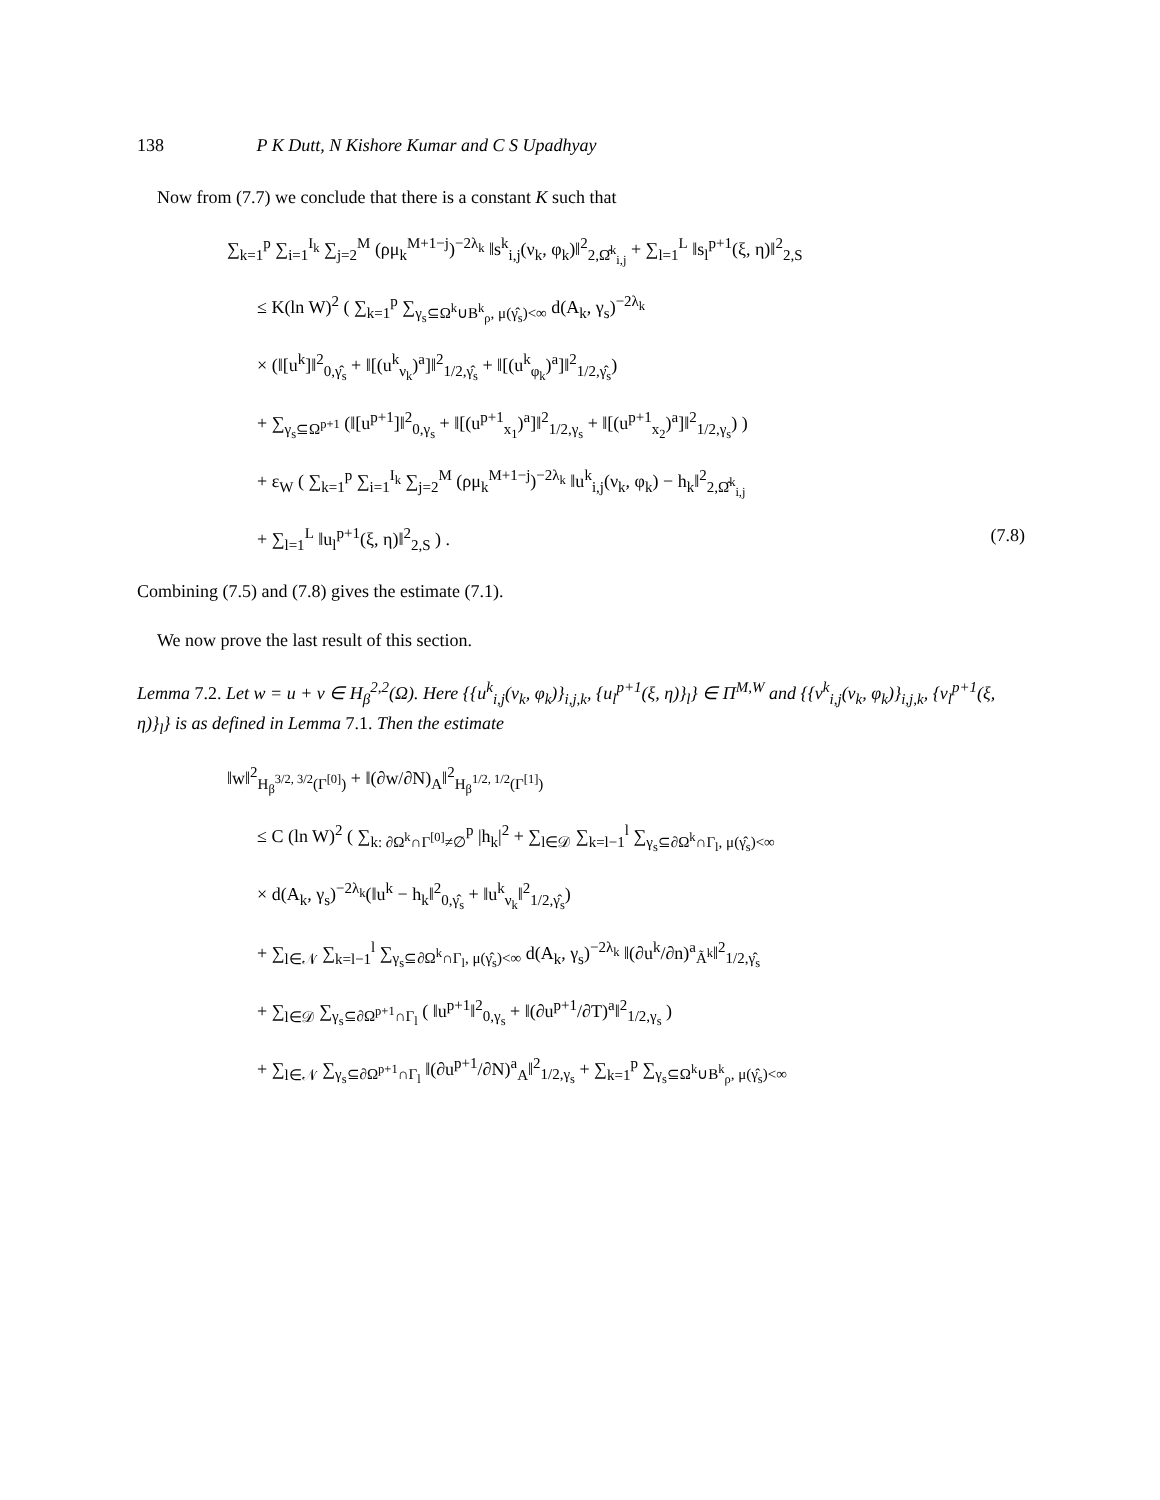138 P K Dutt, N Kishore Kumar and C S Upadhyay
Now from (7.7) we conclude that there is a constant K such that
∑<sub>k=1</sub><sup>p</sup> ∑<sub>i=1</sub><sup>I<sub>k</sub></sup> ∑<sub>j=2</sub><sup>M</sup> (ρμ<sub>k</sub><sup>M+1−j</sup>)<sup>−2λ<sub>k</sub></sup> ‖s<sup>k</sup><sub>i,j</sub>(ν<sub>k</sub>, φ<sub>k</sub>)‖<sup>2</sup><sub>2,Ω̂<sup>k</sup><sub>i,j</sub></sub> + ∑<sub>l=1</sub><sup>L</sup> ‖s<sub>l</sub><sup>p+1</sup>(ξ, η)‖<sup>2</sup><sub>2,S</sub>
≤ K(ln W)<sup>2</sup> ( ∑<sub>k=1</sub><sup>p</sup> ∑<sub>γ<sub>s</sub>⊆Ω<sup>k</sup>∪B<sup>k</sup><sub>ρ</sub>, μ(γ̂<sub>s</sub>)<∞</sub> d(A<sub>k</sub>, γ<sub>s</sub>)<sup>−2λ<sub>k</sub></sup>
× (‖[u<sup>k</sup>]‖<sup>2</sup><sub>0,γ̂<sub>s</sub></sub> + ‖[(u<sup>k</sup><sub>ν<sub>k</sub></sub>)<sup>a</sup>]‖<sup>2</sup><sub>1/2,γ̂<sub>s</sub></sub> + ‖[(u<sup>k</sup><sub>φ<sub>k</sub></sub>)<sup>a</sup>]‖<sup>2</sup><sub>1/2,γ̂<sub>s</sub></sub>)
+ ∑<sub>γ<sub>s</sub>⊆Ω<sup>p+1</sup></sub> (‖[u<sup>p+1</sup>]‖<sup>2</sup><sub>0,γ<sub>s</sub></sub> + ‖[(u<sup>p+1</sup><sub>x<sub>1</sub></sub>)<sup>a</sup>]‖<sup>2</sup><sub>1/2,γ<sub>s</sub></sub> + ‖[(u<sup>p+1</sup><sub>x<sub>2</sub></sub>)<sup>a</sup>]‖<sup>2</sup><sub>1/2,γ<sub>s</sub></sub>) )
+ ε<sub>W</sub> ( ∑<sub>k=1</sub><sup>p</sup> ∑<sub>i=1</sub><sup>I<sub>k</sub></sup> ∑<sub>j=2</sub><sup>M</sup> (ρμ<sub>k</sub><sup>M+1−j</sup>)<sup>−2λ<sub>k</sub></sup> ‖u<sup>k</sup><sub>i,j</sub>(ν<sub>k</sub>, φ<sub>k</sub>) − h<sub>k</sub>‖<sup>2</sup><sub>2,Ω̂<sup>k</sup><sub>i,j</sub></sub>
+ ∑<sub>l=1</sub><sup>L</sup> ‖u<sub>l</sub><sup>p+1</sup>(ξ, η)‖<sup>2</sup><sub>2,S</sub> ) . (7.8)
Combining (7.5) and (7.8) gives the estimate (7.1).
We now prove the last result of this section.
Lemma 7.2. Let w = u + v ∈ H<sub>β</sub><sup>2,2</sup>(Ω). Here {{u<sup>k</sup><sub>i,j</sub>(ν<sub>k</sub>, φ<sub>k</sub>)}<sub>i,j,k</sub>, {u<sub>l</sub><sup>p+1</sup>(ξ, η)}<sub>l</sub>} ∈ Π<sup>M,W</sup> and {{v<sup>k</sup><sub>i,j</sub>(ν<sub>k</sub>, φ<sub>k</sub>)}<sub>i,j,k</sub>, {v<sub>l</sub><sup>p+1</sup>(ξ, η)}<sub>l</sub>} is as defined in Lemma 7.1. Then the estimate
‖w‖<sup>2</sup><sub>H<sub>β</sub><sup>3/2, 3/2</sup>(Γ<sup>[0]</sup>)</sub> + ‖(∂w/∂N)<sub>A</sub>‖<sup>2</sup><sub>H<sub>β</sub><sup>1/2, 1/2</sup>(Γ<sup>[1]</sup>)</sub>
≤ C (ln W)<sup>2</sup> ( ∑<sub>k: ∂Ω<sup>k</sup>∩Γ<sup>[0]</sup>≠∅</sub><sup>p</sup> |h<sub>k</sub>|<sup>2</sup> + ∑<sub>l∈𝒟</sub> ∑<sub>k=l−1</sub><sup>l</sup> ∑<sub>γ<sub>s</sub>⊆∂Ω<sup>k</sup>∩Γ<sub>l</sub>, μ(γ̂<sub>s</sub>)<∞</sub>
× d(A<sub>k</sub>, γ<sub>s</sub>)<sup>−2λ<sub>k</sub></sup>(‖u<sup>k</sup> − h<sub>k</sub>‖<sup>2</sup><sub>0,γ̂<sub>s</sub></sub> + ‖u<sup>k</sup><sub>ν<sub>k</sub></sub>‖<sup>2</sup><sub>1/2,γ̂<sub>s</sub></sub>)
+ ∑<sub>l∈𝒩</sub> ∑<sub>k=l−1</sub><sup>l</sup> ∑<sub>γ<sub>s</sub>⊆∂Ω<sup>k</sup>∩Γ<sub>l</sub>, μ(γ̂<sub>s</sub>)<∞</sub> d(A<sub>k</sub>, γ<sub>s</sub>)<sup>−2λ<sub>k</sub></sup> ‖(∂u<sup>k</sup>/∂n)<sup>a</sup><sub>Ã<sup>k</sup></sub>‖<sup>2</sup><sub>1/2,γ̂<sub>s</sub></sub>
+ ∑<sub>l∈𝒟</sub> ∑<sub>γ<sub>s</sub>⊆∂Ω<sup>p+1</sup>∩Γ<sub>l</sub></sub> ( ‖u<sup>p+1</sup>‖<sup>2</sup><sub>0,γ<sub>s</sub></sub> + ‖(∂u<sup>p+1</sup>/∂T)<sup>a</sup>‖<sup>2</sup><sub>1/2,γ<sub>s</sub></sub> )
+ ∑<sub>l∈𝒩</sub> ∑<sub>γ<sub>s</sub>⊆∂Ω<sup>p+1</sup>∩Γ<sub>l</sub></sub> ‖(∂u<sup>p+1</sup>/∂N)<sup>a</sup><sub>A</sub>‖<sup>2</sup><sub>1/2,γ<sub>s</sub></sub> + ∑<sub>k=1</sub><sup>p</sup> ∑<sub>γ<sub>s</sub>⊆Ω<sup>k</sup>∪B<sup>k</sup><sub>ρ</sub>, μ(γ̂<sub>s</sub>)<∞</sub>